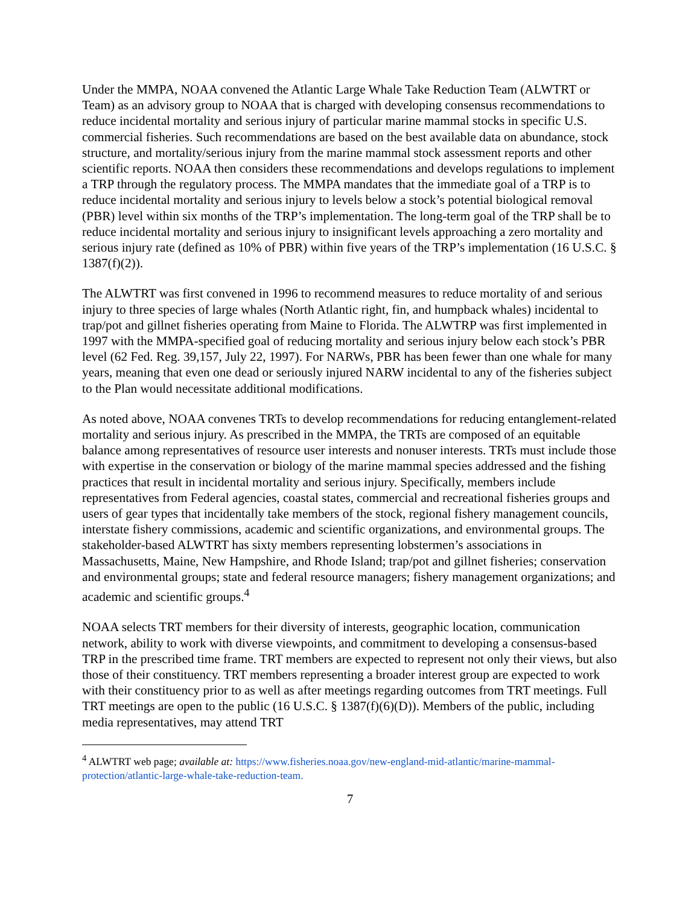Under the MMPA, NOAA convened the Atlantic Large Whale Take Reduction Team (ALWTRT or Team) as an advisory group to NOAA that is charged with developing consensus recommendations to reduce incidental mortality and serious injury of particular marine mammal stocks in specific U.S. commercial fisheries. Such recommendations are based on the best available data on abundance, stock structure, and mortality/serious injury from the marine mammal stock assessment reports and other scientific reports. NOAA then considers these recommendations and develops regulations to implement a TRP through the regulatory process. The MMPA mandates that the immediate goal of a TRP is to reduce incidental mortality and serious injury to levels below a stock’s potential biological removal (PBR) level within six months of the TRP’s implementation. The long-term goal of the TRP shall be to reduce incidental mortality and serious injury to insignificant levels approaching a zero mortality and serious injury rate (defined as 10% of PBR) within five years of the TRP’s implementation (16 U.S.C. § 1387(f)(2)).
The ALWTRT was first convened in 1996 to recommend measures to reduce mortality of and serious injury to three species of large whales (North Atlantic right, fin, and humpback whales) incidental to trap/pot and gillnet fisheries operating from Maine to Florida. The ALWTRP was first implemented in 1997 with the MMPA-specified goal of reducing mortality and serious injury below each stock’s PBR level (62 Fed. Reg. 39,157, July 22, 1997). For NARWs, PBR has been fewer than one whale for many years, meaning that even one dead or seriously injured NARW incidental to any of the fisheries subject to the Plan would necessitate additional modifications.
As noted above, NOAA convenes TRTs to develop recommendations for reducing entanglement-related mortality and serious injury. As prescribed in the MMPA, the TRTs are composed of an equitable balance among representatives of resource user interests and nonuser interests. TRTs must include those with expertise in the conservation or biology of the marine mammal species addressed and the fishing practices that result in incidental mortality and serious injury. Specifically, members include representatives from Federal agencies, coastal states, commercial and recreational fisheries groups and users of gear types that incidentally take members of the stock, regional fishery management councils, interstate fishery commissions, academic and scientific organizations, and environmental groups. The stakeholder-based ALWTRT has sixty members representing lobstermen’s associations in Massachusetts, Maine, New Hampshire, and Rhode Island; trap/pot and gillnet fisheries; conservation and environmental groups; state and federal resource managers; fishery management organizations; and academic and scientific groups.<sup>4</sup>
NOAA selects TRT members for their diversity of interests, geographic location, communication network, ability to work with diverse viewpoints, and commitment to developing a consensus-based TRP in the prescribed time frame. TRT members are expected to represent not only their views, but also those of their constituency. TRT members representing a broader interest group are expected to work with their constituency prior to as well as after meetings regarding outcomes from TRT meetings. Full TRT meetings are open to the public (16 U.S.C. § 1387(f)(6)(D)). Members of the public, including media representatives, may attend TRT
<sup>4</sup> ALWTRT web page; available at: https://www.fisheries.noaa.gov/new-england-mid-atlantic/marine-mammal-protection/atlantic-large-whale-take-reduction-team.
7